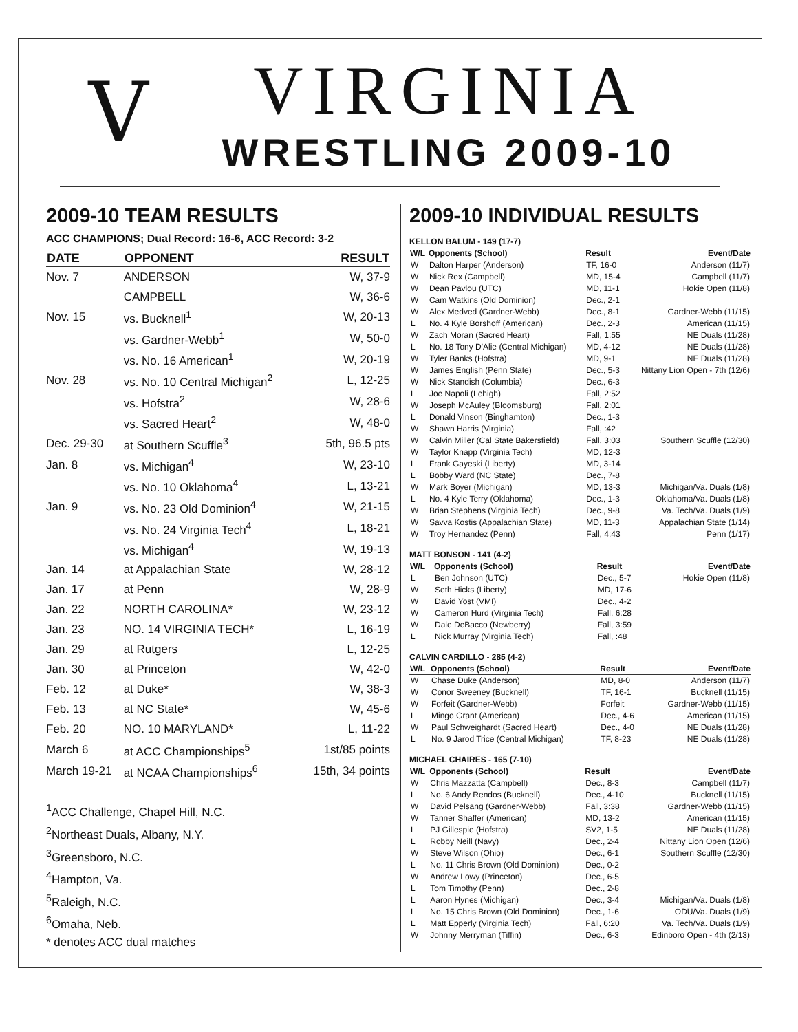V
VIRGINIA
WRESTLING 2009-10
2009-10 TEAM RESULTS
ACC CHAMPIONS; Dual Record: 16-6, ACC Record: 3-2
| DATE | OPPONENT | RESULT |
| --- | --- | --- |
| Nov. 7 | ANDERSON | W, 37-9 |
| | CAMPBELL | W, 36-6 |
| Nov. 15 | vs. Bucknell<sup>1</sup> | W, 20-13 |
| | vs. Gardner-Webb<sup>1</sup> | W, 50-0 |
| | vs. No. 16 American<sup>1</sup> | W, 20-19 |
| Nov. 28 | vs. No. 10 Central Michigan<sup>2</sup> | L, 12-25 |
| | vs. Hofstra<sup>2</sup> | W, 28-6 |
| | vs. Sacred Heart<sup>2</sup> | W, 48-0 |
| Dec. 29-30 | at Southern Scuffle<sup>3</sup> | 5th, 96.5 pts |
| Jan. 8 | vs. Michigan<sup>4</sup> | W, 23-10 |
| | vs. No. 10 Oklahoma<sup>4</sup> | L, 13-21 |
| Jan. 9 | vs. No. 23 Old Dominion<sup>4</sup> | W, 21-15 |
| | vs. No. 24 Virginia Tech<sup>4</sup> | L, 18-21 |
| | vs. Michigan<sup>4</sup> | W, 19-13 |
| Jan. 14 | at Appalachian State | W, 28-12 |
| Jan. 17 | at Penn | W, 28-9 |
| Jan. 22 | NORTH CAROLINA* | W, 23-12 |
| Jan. 23 | NO. 14 VIRGINIA TECH* | L, 16-19 |
| Jan. 29 | at Rutgers | L, 12-25 |
| Jan. 30 | at Princeton | W, 42-0 |
| Feb. 12 | at Duke* | W, 38-3 |
| Feb. 13 | at NC State* | W, 45-6 |
| Feb. 20 | NO. 10 MARYLAND* | L, 11-22 |
| March 6 | at ACC Championships<sup>5</sup> | 1st/85 points |
| March 19-21 | at NCAA Championships<sup>6</sup> | 15th, 34 points |
<sup>1</sup> ACC Challenge, Chapel Hill, N.C.
<sup>2</sup> Northeast Duals, Albany, N.Y.
<sup>3</sup> Greensboro, N.C.
<sup>4</sup> Hampton, Va.
<sup>5</sup> Raleigh, N.C.
<sup>6</sup> Omaha, Neb.
* denotes ACC dual matches
2009-10 INDIVIDUAL RESULTS
KELLON BALUM - 149 (17-7)
| W/L | Opponents (School) | Result | Event/Date |
| --- | --- | --- | --- |
| W | Dalton Harper (Anderson) | TF, 16-0 | Anderson (11/7) |
| W | Nick Rex (Campbell) | MD, 15-4 | Campbell (11/7) |
| W | Dean Pavlou (UTC) | MD, 11-1 | Hokie Open (11/8) |
| W | Cam Watkins (Old Dominion) | Dec., 2-1 | |
| W | Alex Medved (Gardner-Webb) | Dec., 8-1 | Gardner-Webb (11/15) |
| L | No. 4 Kyle Borshoff (American) | Dec., 2-3 | American (11/15) |
| W | Zach Moran (Sacred Heart) | Fall, 1:55 | NE Duals (11/28) |
| L | No. 18 Tony D'Alie (Central Michigan) | MD, 4-12 | NE Duals (11/28) |
| W | Tyler Banks (Hofstra) | MD, 9-1 | NE Duals (11/28) |
| W | James English (Penn State) | Dec., 5-3 | Nittany Lion Open - 7th (12/6) |
| W | Nick Standish (Columbia) | Dec., 6-3 | |
| L | Joe Napoli (Lehigh) | Fall, 2:52 | |
| W | Joseph McAuley (Bloomsburg) | Fall, 2:01 | |
| L | Donald Vinson (Binghamton) | Dec., 1-3 | |
| W | Shawn Harris (Virginia) | Fall, :42 | |
| W | Calvin Miller (Cal State Bakersfield) | Fall, 3:03 | Southern Scuffle (12/30) |
| W | Taylor Knapp (Virginia Tech) | MD, 12-3 | |
| L | Frank Gayeski (Liberty) | MD, 3-14 | |
| L | Bobby Ward (NC State) | Dec., 7-8 | |
| W | Mark Boyer (Michigan) | MD, 13-3 | Michigan/Va. Duals (1/8) |
| L | No. 4 Kyle Terry (Oklahoma) | Dec., 1-3 | Oklahoma/Va. Duals (1/8) |
| W | Brian Stephens (Virginia Tech) | Dec., 9-8 | Va. Tech/Va. Duals (1/9) |
| W | Savva Kostis (Appalachian State) | MD, 11-3 | Appalachian State (1/14) |
| W | Troy Hernandez (Penn) | Fall, 4:43 | Penn (1/17) |
MATT BONSON - 141 (4-2)
| W/L | Opponents (School) | Result | Event/Date |
| --- | --- | --- | --- |
| L | Ben Johnson (UTC) | Dec., 5-7 | Hokie Open (11/8) |
| W | Seth Hicks (Liberty) | MD, 17-6 | |
| W | David Yost (VMI) | Dec., 4-2 | |
| W | Cameron Hurd (Virginia Tech) | Fall, 6:28 | |
| W | Dale DeBacco (Newberry) | Fall, 3:59 | |
| L | Nick Murray (Virginia Tech) | Fall, :48 | |
CALVIN CARDILLO - 285 (4-2)
| W/L | Opponents (School) | Result | Event/Date |
| --- | --- | --- | --- |
| W | Chase Duke (Anderson) | MD, 8-0 | Anderson (11/7) |
| W | Conor Sweeney (Bucknell) | TF, 16-1 | Bucknell (11/15) |
| W | Forfeit (Gardner-Webb) | Forfeit | Gardner-Webb (11/15) |
| L | Mingo Grant (American) | Dec., 4-6 | American (11/15) |
| W | Paul Schweighardt (Sacred Heart) | Dec., 4-0 | NE Duals (11/28) |
| L | No. 9 Jarod Trice (Central Michigan) | TF, 8-23 | NE Duals (11/28) |
MICHAEL CHAIRES - 165 (7-10)
| W/L | Opponents (School) | Result | Event/Date |
| --- | --- | --- | --- |
| W | Chris Mazzatta (Campbell) | Dec., 8-3 | Campbell (11/7) |
| L | No. 6 Andy Rendos (Bucknell) | Dec., 4-10 | Bucknell (11/15) |
| W | David Pelsang (Gardner-Webb) | Fall, 3:38 | Gardner-Webb (11/15) |
| W | Tanner Shaffer (American) | MD, 13-2 | American (11/15) |
| L | PJ Gillespie (Hofstra) | SV2, 1-5 | NE Duals (11/28) |
| L | Robby Neill (Navy) | Dec., 2-4 | Nittany Lion Open (12/6) |
| W | Steve Wilson (Ohio) | Dec., 6-1 | Southern Scuffle (12/30) |
| L | No. 11 Chris Brown (Old Dominion) | Dec., 0-2 | |
| W | Andrew Lowy (Princeton) | Dec., 6-5 | |
| L | Tom Timothy (Penn) | Dec., 2-8 | |
| L | Aaron Hynes (Michigan) | Dec., 3-4 | Michigan/Va. Duals (1/8) |
| L | No. 15 Chris Brown (Old Dominion) | Dec., 1-6 | ODU/Va. Duals (1/9) |
| L | Matt Epperly (Virginia Tech) | Fall, 6:20 | Va. Tech/Va. Duals (1/9) |
| W | Johnny Merryman (Tiffin) | Dec., 6-3 | Edinboro Open - 4th (2/13) |